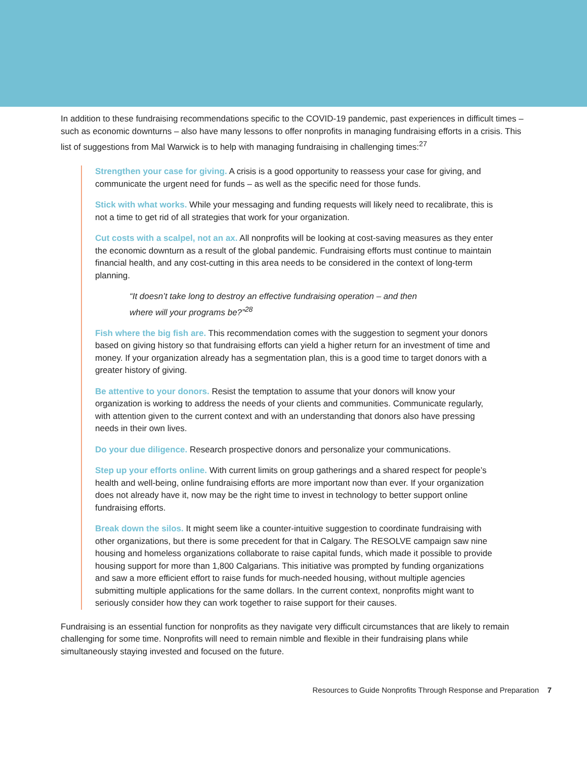In addition to these fundraising recommendations specific to the COVID-19 pandemic, past experiences in difficult times – such as economic downturns – also have many lessons to offer nonprofits in managing fundraising efforts in a crisis. This list of suggestions from Mal Warwick is to help with managing fundraising in challenging times:<sup>27</sup>
Strengthen your case for giving. A crisis is a good opportunity to reassess your case for giving, and communicate the urgent need for funds – as well as the specific need for those funds.
Stick with what works. While your messaging and funding requests will likely need to recalibrate, this is not a time to get rid of all strategies that work for your organization.
Cut costs with a scalpel, not an ax. All nonprofits will be looking at cost-saving measures as they enter the economic downturn as a result of the global pandemic. Fundraising efforts must continue to maintain financial health, and any cost-cutting in this area needs to be considered in the context of long-term planning.
“It doesn’t take long to destroy an effective fundraising operation – and then where will your programs be?”<sup>28</sup>
Fish where the big fish are. This recommendation comes with the suggestion to segment your donors based on giving history so that fundraising efforts can yield a higher return for an investment of time and money. If your organization already has a segmentation plan, this is a good time to target donors with a greater history of giving.
Be attentive to your donors. Resist the temptation to assume that your donors will know your organization is working to address the needs of your clients and communities. Communicate regularly, with attention given to the current context and with an understanding that donors also have pressing needs in their own lives.
Do your due diligence. Research prospective donors and personalize your communications.
Step up your efforts online. With current limits on group gatherings and a shared respect for people’s health and well-being, online fundraising efforts are more important now than ever. If your organization does not already have it, now may be the right time to invest in technology to better support online fundraising efforts.
Break down the silos. It might seem like a counter-intuitive suggestion to coordinate fundraising with other organizations, but there is some precedent for that in Calgary. The RESOLVE campaign saw nine housing and homeless organizations collaborate to raise capital funds, which made it possible to provide housing support for more than 1,800 Calgarians. This initiative was prompted by funding organizations and saw a more efficient effort to raise funds for much-needed housing, without multiple agencies submitting multiple applications for the same dollars. In the current context, nonprofits might want to seriously consider how they can work together to raise support for their causes.
Fundraising is an essential function for nonprofits as they navigate very difficult circumstances that are likely to remain challenging for some time. Nonprofits will need to remain nimble and flexible in their fundraising plans while simultaneously staying invested and focused on the future.
Resources to Guide Nonprofits Through Response and Preparation 7